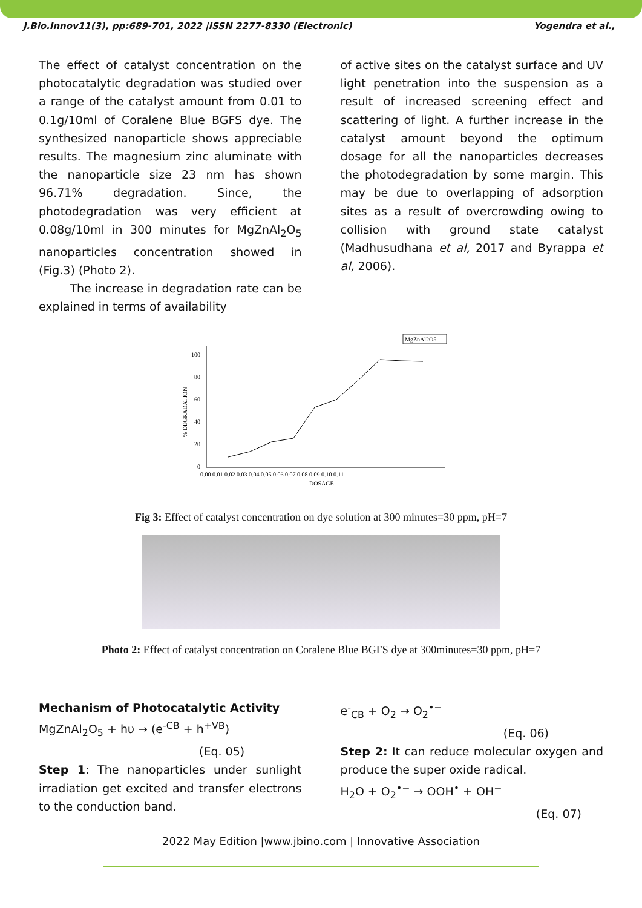J.Bio.Innov11(3), pp:689-701, 2022 |ISSN 2277-8330 (Electronic) Yogendra et al.,
The effect of catalyst concentration on the photocatalytic degradation was studied over a range of the catalyst amount from 0.01 to 0.1g/10ml of Coralene Blue BGFS dye. The synthesized nanoparticle shows appreciable results. The magnesium zinc aluminate with the nanoparticle size 23 nm has shown 96.71% degradation. Since, the photodegradation was very efficient at 0.08g/10ml in 300 minutes for MgZnAl<sub>2</sub>O<sub>5</sub> nanoparticles concentration showed in (Fig.3) (Photo 2).
The increase in degradation rate can be explained in terms of availability
of active sites on the catalyst surface and UV light penetration into the suspension as a result of increased screening effect and scattering of light. A further increase in the catalyst amount beyond the optimum dosage for all the nanoparticles decreases the photodegradation by some margin. This may be due to overlapping of adsorption sites as a result of overcrowding owing to collision with ground state catalyst (Madhusudhana et al, 2017 and Byrappa et al, 2006).
MgZnAl2O5
100
80
60
40
20
0
0.00 0.01 0.02 0.03 0.04 0.05 0.06 0.07 0.08 0.09 0.10 0.11
DOSAGE
% DEGRADATION
Fig 3: Effect of catalyst concentration on dye solution at 300 minutes=30 ppm, pH=7
Photo 2: Effect of catalyst concentration on Coralene Blue BGFS dye at 300minutes=30 ppm, pH=7
Mechanism of Photocatalytic Activity
MgZnAl<sub>2</sub>O<sub>5</sub> + hυ → (e<sup>-CB</sup> + h<sup>+VB</sup>)
(Eq. 05)
Step 1: The nanoparticles under sunlight irradiation get excited and transfer electrons to the conduction band.
e<sup>-</sup><sub>CB</sub> + O<sub>2</sub> → O<sub>2</sub><sup>•−</sup>
(Eq. 06)
Step 2: It can reduce molecular oxygen and produce the super oxide radical.
H<sub>2</sub>O + O<sub>2</sub><sup>•−</sup> → OOH<sup>•</sup> + OH<sup>−</sup>
(Eq. 07)
2022 May Edition |www.jbino.com | Innovative Association